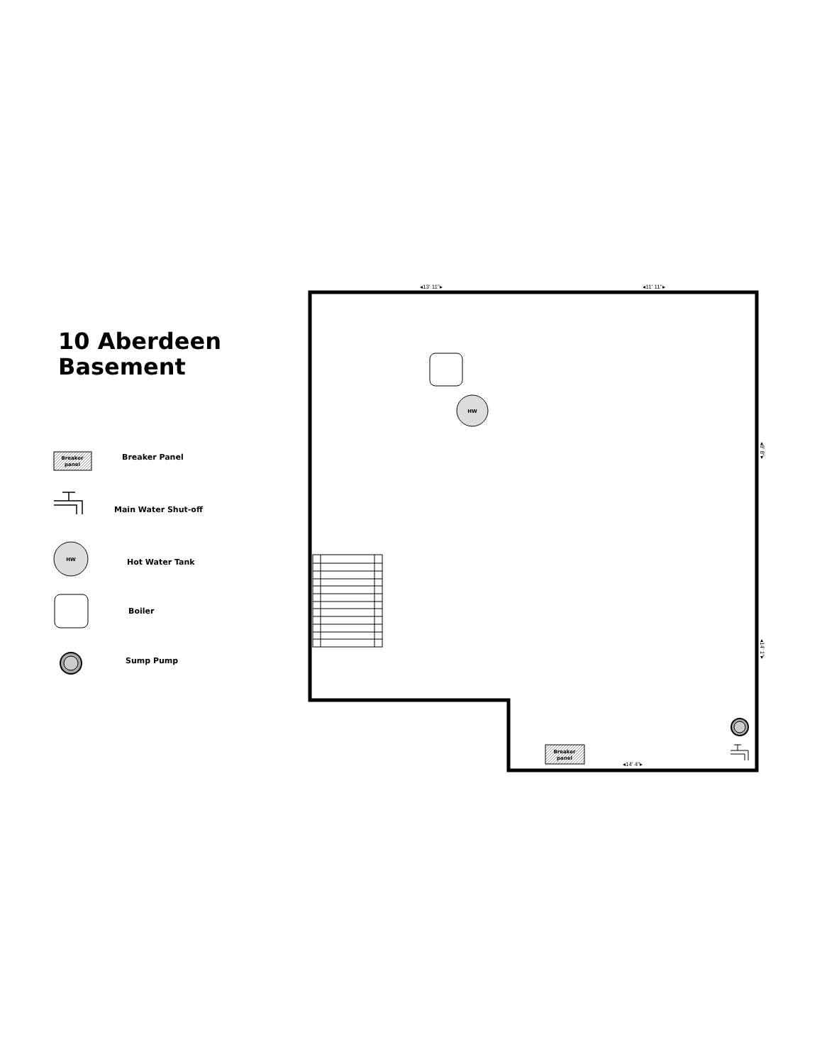10 Aberdeen
Basement
HW
Breaker
panel
Breaker
panel
HW
◂13' 11"▸
◂11' 11"▸
◂14' 4"▸
◂8' 8"▸
◂14' 1"▸
Breaker Panel
Main Water Shut-off
Hot Water Tank
Boiler
Sump Pump